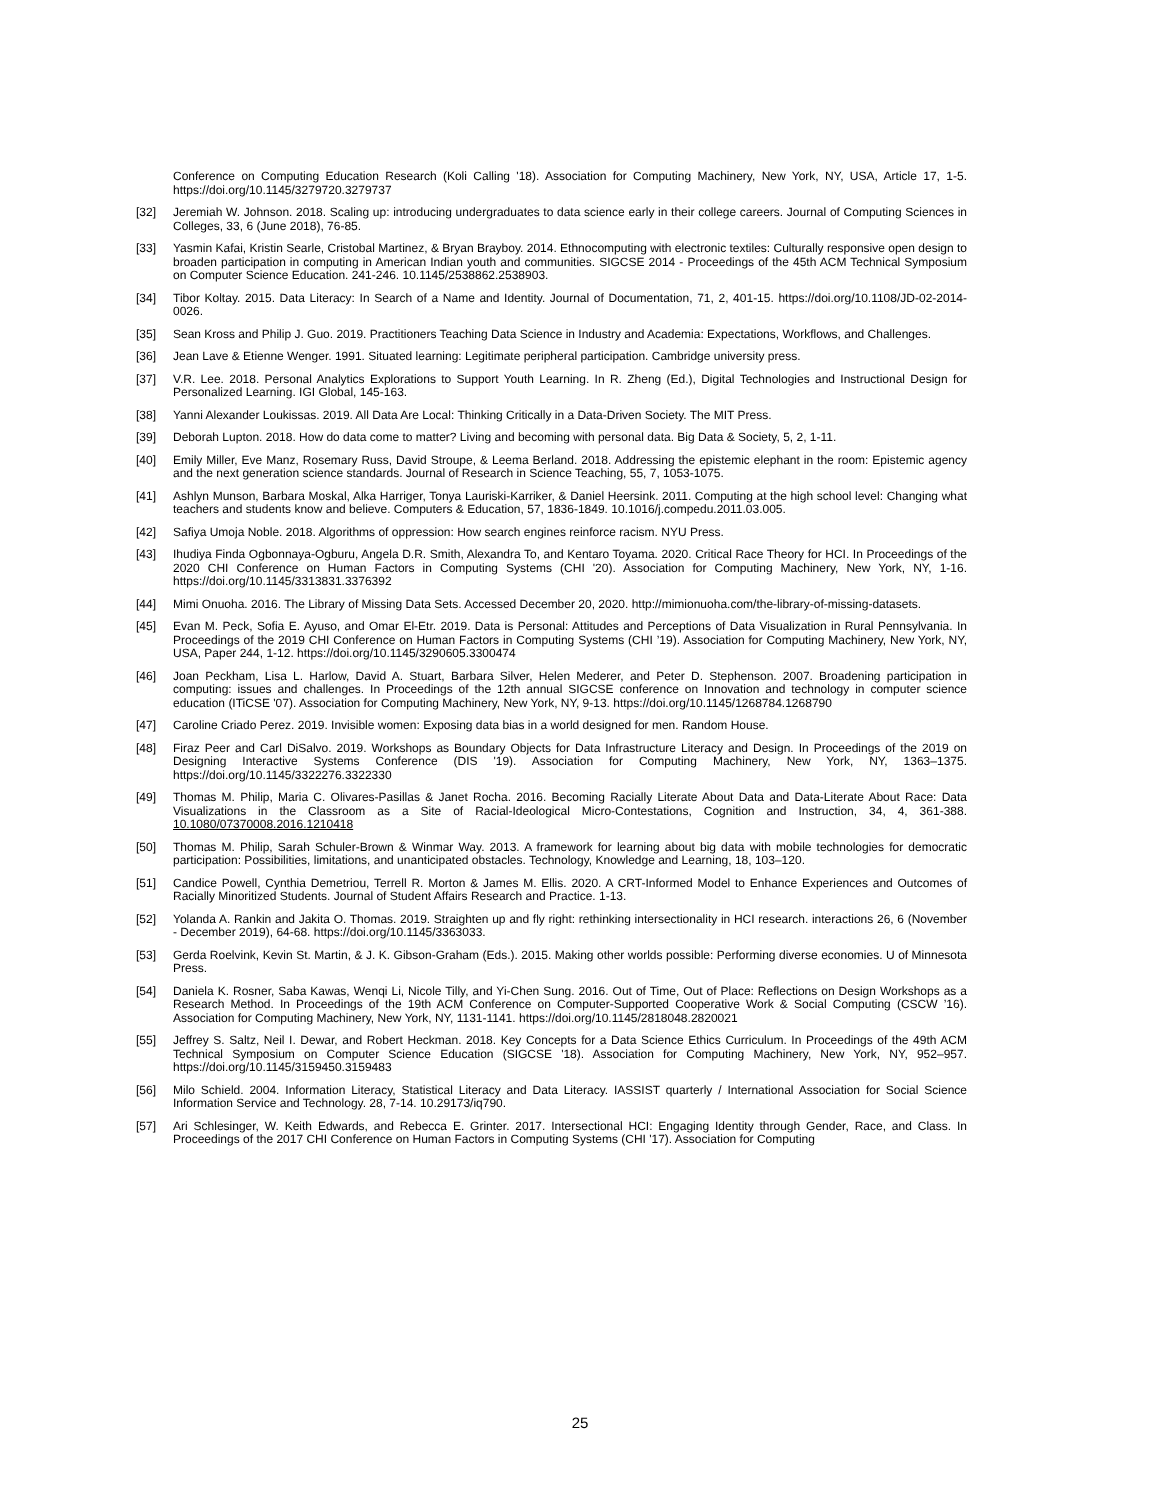Conference on Computing Education Research (Koli Calling '18). Association for Computing Machinery, New York, NY, USA, Article 17, 1-5. https://doi.org/10.1145/3279720.3279737
[32] Jeremiah W. Johnson. 2018. Scaling up: introducing undergraduates to data science early in their college careers. Journal of Computing Sciences in Colleges, 33, 6 (June 2018), 76-85.
[33] Yasmin Kafai, Kristin Searle, Cristobal Martinez, & Bryan Brayboy. 2014. Ethnocomputing with electronic textiles: Culturally responsive open design to broaden participation in computing in American Indian youth and communities. SIGCSE 2014 - Proceedings of the 45th ACM Technical Symposium on Computer Science Education. 241-246. 10.1145/2538862.2538903.
[34] Tibor Koltay. 2015. Data Literacy: In Search of a Name and Identity. Journal of Documentation, 71, 2, 401-15. https://doi.org/10.1108/JD-02-2014-0026.
[35] Sean Kross and Philip J. Guo. 2019. Practitioners Teaching Data Science in Industry and Academia: Expectations, Workflows, and Challenges.
[36] Jean Lave & Etienne Wenger. 1991. Situated learning: Legitimate peripheral participation. Cambridge university press.
[37] V.R. Lee. 2018. Personal Analytics Explorations to Support Youth Learning. In R. Zheng (Ed.), Digital Technologies and Instructional Design for Personalized Learning. IGI Global, 145-163.
[38] Yanni Alexander Loukissas. 2019. All Data Are Local: Thinking Critically in a Data-Driven Society. The MIT Press.
[39] Deborah Lupton. 2018. How do data come to matter? Living and becoming with personal data. Big Data & Society, 5, 2, 1-11.
[40] Emily Miller, Eve Manz, Rosemary Russ, David Stroupe, & Leema Berland. 2018. Addressing the epistemic elephant in the room: Epistemic agency and the next generation science standards. Journal of Research in Science Teaching, 55, 7, 1053-1075.
[41] Ashlyn Munson, Barbara Moskal, Alka Harriger, Tonya Lauriski-Karriker, & Daniel Heersink. 2011. Computing at the high school level: Changing what teachers and students know and believe. Computers & Education, 57, 1836-1849. 10.1016/j.compedu.2011.03.005.
[42] Safiya Umoja Noble. 2018. Algorithms of oppression: How search engines reinforce racism. NYU Press.
[43] Ihudiya Finda Ogbonnaya-Ogburu, Angela D.R. Smith, Alexandra To, and Kentaro Toyama. 2020. Critical Race Theory for HCI. In Proceedings of the 2020 CHI Conference on Human Factors in Computing Systems (CHI '20). Association for Computing Machinery, New York, NY, 1-16. https://doi.org/10.1145/3313831.3376392
[44] Mimi Onuoha. 2016. The Library of Missing Data Sets. Accessed December 20, 2020. http://mimionuoha.com/the-library-of-missing-datasets.
[45] Evan M. Peck, Sofia E. Ayuso, and Omar El-Etr. 2019. Data is Personal: Attitudes and Perceptions of Data Visualization in Rural Pennsylvania. In Proceedings of the 2019 CHI Conference on Human Factors in Computing Systems (CHI ’19). Association for Computing Machinery, New York, NY, USA, Paper 244, 1-12. https://doi.org/10.1145/3290605.3300474
[46] Joan Peckham, Lisa L. Harlow, David A. Stuart, Barbara Silver, Helen Mederer, and Peter D. Stephenson. 2007. Broadening participation in computing: issues and challenges. In Proceedings of the 12th annual SIGCSE conference on Innovation and technology in computer science education (ITiCSE '07). Association for Computing Machinery, New York, NY, 9-13. https://doi.org/10.1145/1268784.1268790
[47] Caroline Criado Perez. 2019. Invisible women: Exposing data bias in a world designed for men. Random House.
[48] Firaz Peer and Carl DiSalvo. 2019. Workshops as Boundary Objects for Data Infrastructure Literacy and Design. In Proceedings of the 2019 on Designing Interactive Systems Conference (DIS '19). Association for Computing Machinery, New York, NY, 1363–1375. https://doi.org/10.1145/3322276.3322330
[49] Thomas M. Philip, Maria C. Olivares-Pasillas & Janet Rocha. 2016. Becoming Racially Literate About Data and Data-Literate About Race: Data Visualizations in the Classroom as a Site of Racial-Ideological Micro-Contestations, Cognition and Instruction, 34, 4, 361-388. 10.1080/07370008.2016.1210418
[50] Thomas M. Philip, Sarah Schuler-Brown & Winmar Way. 2013. A framework for learning about big data with mobile technologies for democratic participation: Possibilities, limitations, and unanticipated obstacles. Technology, Knowledge and Learning, 18, 103–120.
[51] Candice Powell, Cynthia Demetriou, Terrell R. Morton & James M. Ellis. 2020. A CRT-Informed Model to Enhance Experiences and Outcomes of Racially Minoritized Students. Journal of Student Affairs Research and Practice. 1-13.
[52] Yolanda A. Rankin and Jakita O. Thomas. 2019. Straighten up and fly right: rethinking intersectionality in HCI research. interactions 26, 6 (November - December 2019), 64-68. https://doi.org/10.1145/3363033.
[53] Gerda Roelvink, Kevin St. Martin, & J. K. Gibson-Graham (Eds.). 2015. Making other worlds possible: Performing diverse economies. U of Minnesota Press.
[54] Daniela K. Rosner, Saba Kawas, Wenqi Li, Nicole Tilly, and Yi-Chen Sung. 2016. Out of Time, Out of Place: Reflections on Design Workshops as a Research Method. In Proceedings of the 19th ACM Conference on Computer-Supported Cooperative Work & Social Computing (CSCW ’16). Association for Computing Machinery, New York, NY, 1131-1141. https://doi.org/10.1145/2818048.2820021
[55] Jeffrey S. Saltz, Neil I. Dewar, and Robert Heckman. 2018. Key Concepts for a Data Science Ethics Curriculum. In Proceedings of the 49th ACM Technical Symposium on Computer Science Education (SIGCSE '18). Association for Computing Machinery, New York, NY, 952–957. https://doi.org/10.1145/3159450.3159483
[56] Milo Schield. 2004. Information Literacy, Statistical Literacy and Data Literacy. IASSIST quarterly / International Association for Social Science Information Service and Technology. 28, 7-14. 10.29173/iq790.
[57] Ari Schlesinger, W. Keith Edwards, and Rebecca E. Grinter. 2017. Intersectional HCI: Engaging Identity through Gender, Race, and Class. In Proceedings of the 2017 CHI Conference on Human Factors in Computing Systems (CHI '17). Association for Computing
25